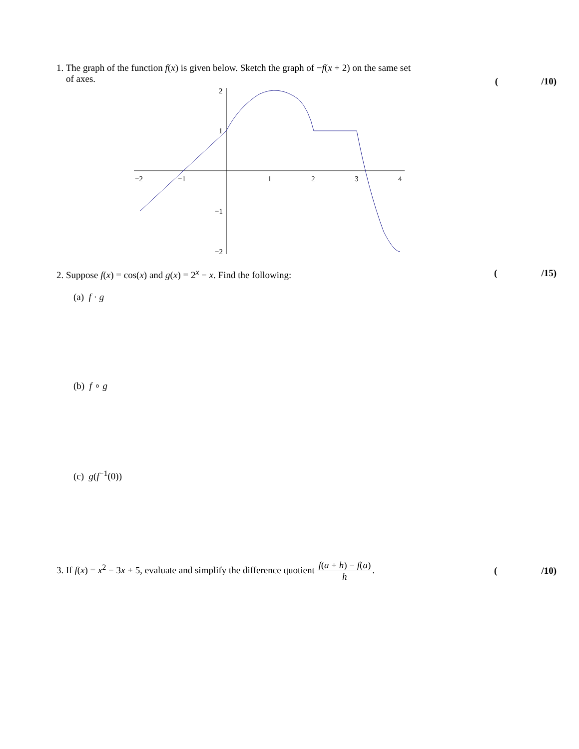1. The graph of the function f(x) is given below. Sketch the graph of −f(x + 2) on the same set
of axes.
(/10)
−2
−1
1
2
3
4
2
1
−1
−2
2. Suppose f(x) = cos(x) and g(x) = 2<sup>x</sup> − x. Find the following:
(/15)
(a) f · g
(b) f ∘ g
(c) g(f<sup>−1</sup>(0))
3. If f(x) = x<sup>2</sup> − 3x + 5, evaluate and simplify the difference quotient f(a + h) − f(a) h.
(/10)